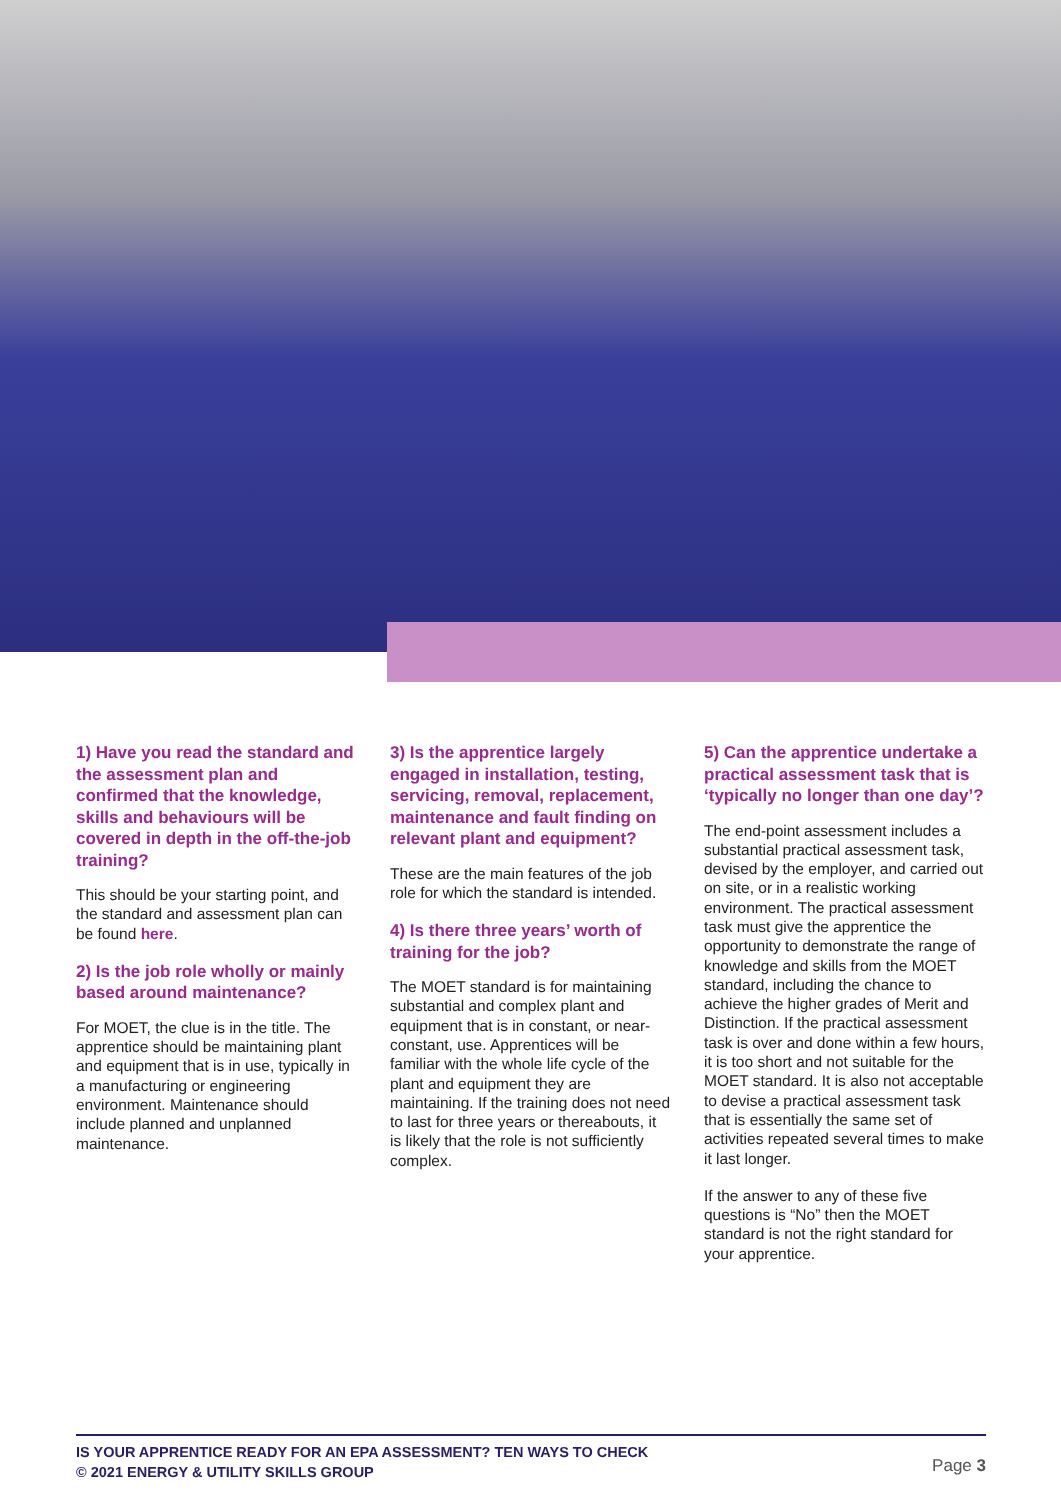1) Have you read the standard and the assessment plan and confirmed that the knowledge, skills and behaviours will be covered in depth in the off-the-job training?
This should be your starting point, and the standard and assessment plan can be found here.
2) Is the job role wholly or mainly based around maintenance?
For MOET, the clue is in the title. The apprentice should be maintaining plant and equipment that is in use, typically in a manufacturing or engineering environment. Maintenance should include planned and unplanned maintenance.
3) Is the apprentice largely engaged in installation, testing, servicing, removal, replacement, maintenance and fault finding on relevant plant and equipment?
These are the main features of the job role for which the standard is intended.
4) Is there three years’ worth of training for the job?
The MOET standard is for maintaining substantial and complex plant and equipment that is in constant, or near-constant, use. Apprentices will be familiar with the whole life cycle of the plant and equipment they are maintaining. If the training does not need to last for three years or thereabouts, it is likely that the role is not sufficiently complex.
5) Can the apprentice undertake a practical assessment task that is ‘typically no longer than one day’?
The end-point assessment includes a substantial practical assessment task, devised by the employer, and carried out on site, or in a realistic working environment. The practical assessment task must give the apprentice the opportunity to demonstrate the range of knowledge and skills from the MOET standard, including the chance to achieve the higher grades of Merit and Distinction. If the practical assessment task is over and done within a few hours, it is too short and not suitable for the MOET standard. It is also not acceptable to devise a practical assessment task that is essentially the same set of activities repeated several times to make it last longer.
If the answer to any of these five questions is “No” then the MOET standard is not the right standard for your apprentice.
IS YOUR APPRENTICE READY FOR AN EPA ASSESSMENT? TEN WAYS TO CHECK
© 2021 ENERGY & UTILITY SKILLS GROUP
Page 3